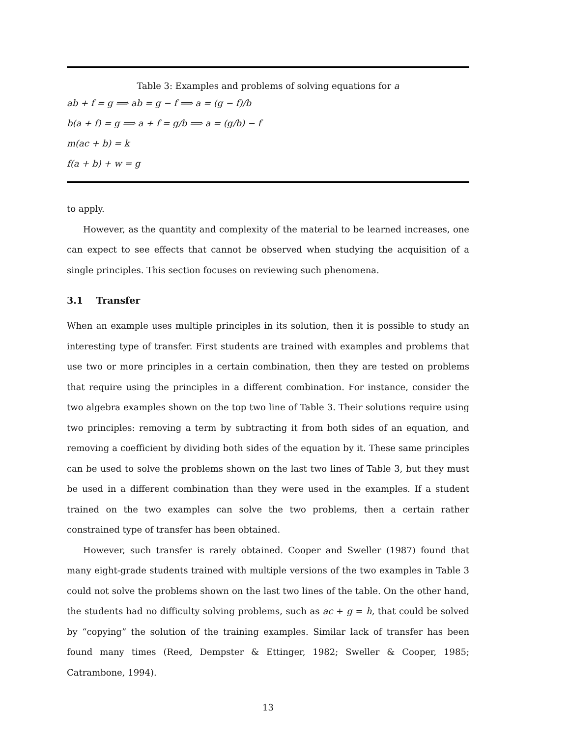Table 3: Examples and problems of solving equations for a
ab + f = g ⟹ ab = g − f ⟹ a = (g − f)/b
b(a + f) = g ⟹ a + f = g/b ⟹ a = (g/b) − f
m(ac + b) = k
f(a + b) + w = g
to apply.
However, as the quantity and complexity of the material to be learned increases, one can expect to see effects that cannot be observed when studying the acquisition of a single principles. This section focuses on reviewing such phenomena.
3.1 Transfer
When an example uses multiple principles in its solution, then it is possible to study an interesting type of transfer. First students are trained with examples and problems that use two or more principles in a certain combination, then they are tested on problems that require using the principles in a different combination. For instance, consider the two algebra examples shown on the top two line of Table 3. Their solutions require using two principles: removing a term by subtracting it from both sides of an equation, and removing a coefficient by dividing both sides of the equation by it. These same principles can be used to solve the problems shown on the last two lines of Table 3, but they must be used in a different combination than they were used in the examples. If a student trained on the two examples can solve the two problems, then a certain rather constrained type of transfer has been obtained.
However, such transfer is rarely obtained. Cooper and Sweller (1987) found that many eight-grade students trained with multiple versions of the two examples in Table 3 could not solve the problems shown on the last two lines of the table. On the other hand, the students had no difficulty solving problems, such as ac + g = h, that could be solved by “copying” the solution of the training examples. Similar lack of transfer has been found many times (Reed, Dempster & Ettinger, 1982; Sweller & Cooper, 1985; Catrambone, 1994).
13